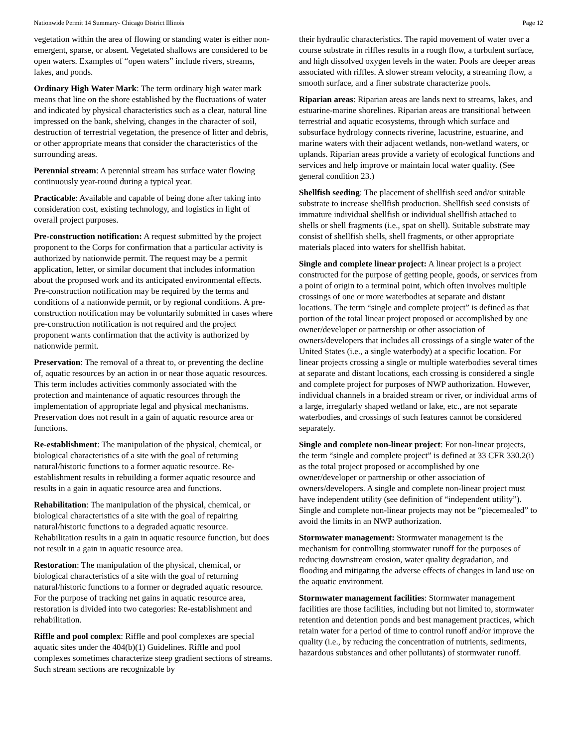Nationwide Permit 14 Summary- Chicago District Illinois Page 12
vegetation within the area of flowing or standing water is either non-emergent, sparse, or absent. Vegetated shallows are considered to be open waters. Examples of “open waters” include rivers, streams, lakes, and ponds.
Ordinary High Water Mark: The term ordinary high water mark means that line on the shore established by the fluctuations of water and indicated by physical characteristics such as a clear, natural line impressed on the bank, shelving, changes in the character of soil, destruction of terrestrial vegetation, the presence of litter and debris, or other appropriate means that consider the characteristics of the surrounding areas.
Perennial stream: A perennial stream has surface water flowing continuously year-round during a typical year.
Practicable: Available and capable of being done after taking into consideration cost, existing technology, and logistics in light of overall project purposes.
Pre-construction notification: A request submitted by the project proponent to the Corps for confirmation that a particular activity is authorized by nationwide permit. The request may be a permit application, letter, or similar document that includes information about the proposed work and its anticipated environmental effects. Pre-construction notification may be required by the terms and conditions of a nationwide permit, or by regional conditions. A pre-construction notification may be voluntarily submitted in cases where pre-construction notification is not required and the project proponent wants confirmation that the activity is authorized by nationwide permit.
Preservation: The removal of a threat to, or preventing the decline of, aquatic resources by an action in or near those aquatic resources. This term includes activities commonly associated with the protection and maintenance of aquatic resources through the implementation of appropriate legal and physical mechanisms. Preservation does not result in a gain of aquatic resource area or functions.
Re-establishment: The manipulation of the physical, chemical, or biological characteristics of a site with the goal of returning natural/historic functions to a former aquatic resource. Re-establishment results in rebuilding a former aquatic resource and results in a gain in aquatic resource area and functions.
Rehabilitation: The manipulation of the physical, chemical, or biological characteristics of a site with the goal of repairing natural/historic functions to a degraded aquatic resource. Rehabilitation results in a gain in aquatic resource function, but does not result in a gain in aquatic resource area.
Restoration: The manipulation of the physical, chemical, or biological characteristics of a site with the goal of returning natural/historic functions to a former or degraded aquatic resource. For the purpose of tracking net gains in aquatic resource area, restoration is divided into two categories: Re-establishment and rehabilitation.
Riffle and pool complex: Riffle and pool complexes are special aquatic sites under the 404(b)(1) Guidelines. Riffle and pool complexes sometimes characterize steep gradient sections of streams. Such stream sections are recognizable by
their hydraulic characteristics. The rapid movement of water over a course substrate in riffles results in a rough flow, a turbulent surface, and high dissolved oxygen levels in the water. Pools are deeper areas associated with riffles. A slower stream velocity, a streaming flow, a smooth surface, and a finer substrate characterize pools.
Riparian areas: Riparian areas are lands next to streams, lakes, and estuarine-marine shorelines. Riparian areas are transitional between terrestrial and aquatic ecosystems, through which surface and subsurface hydrology connects riverine, lacustrine, estuarine, and marine waters with their adjacent wetlands, non-wetland waters, or uplands. Riparian areas provide a variety of ecological functions and services and help improve or maintain local water quality. (See general condition 23.)
Shellfish seeding: The placement of shellfish seed and/or suitable substrate to increase shellfish production. Shellfish seed consists of immature individual shellfish or individual shellfish attached to shells or shell fragments (i.e., spat on shell). Suitable substrate may consist of shellfish shells, shell fragments, or other appropriate materials placed into waters for shellfish habitat.
Single and complete linear project: A linear project is a project constructed for the purpose of getting people, goods, or services from a point of origin to a terminal point, which often involves multiple crossings of one or more waterbodies at separate and distant locations. The term “single and complete project” is defined as that portion of the total linear project proposed or accomplished by one owner/developer or partnership or other association of owners/developers that includes all crossings of a single water of the United States (i.e., a single waterbody) at a specific location. For linear projects crossing a single or multiple waterbodies several times at separate and distant locations, each crossing is considered a single and complete project for purposes of NWP authorization. However, individual channels in a braided stream or river, or individual arms of a large, irregularly shaped wetland or lake, etc., are not separate waterbodies, and crossings of such features cannot be considered separately.
Single and complete non-linear project: For non-linear projects, the term “single and complete project” is defined at 33 CFR 330.2(i) as the total project proposed or accomplished by one owner/developer or partnership or other association of owners/developers. A single and complete non-linear project must have independent utility (see definition of “independent utility”). Single and complete non-linear projects may not be “piecemealed” to avoid the limits in an NWP authorization.
Stormwater management: Stormwater management is the mechanism for controlling stormwater runoff for the purposes of reducing downstream erosion, water quality degradation, and flooding and mitigating the adverse effects of changes in land use on the aquatic environment.
Stormwater management facilities: Stormwater management facilities are those facilities, including but not limited to, stormwater retention and detention ponds and best management practices, which retain water for a period of time to control runoff and/or improve the quality (i.e., by reducing the concentration of nutrients, sediments, hazardous substances and other pollutants) of stormwater runoff.